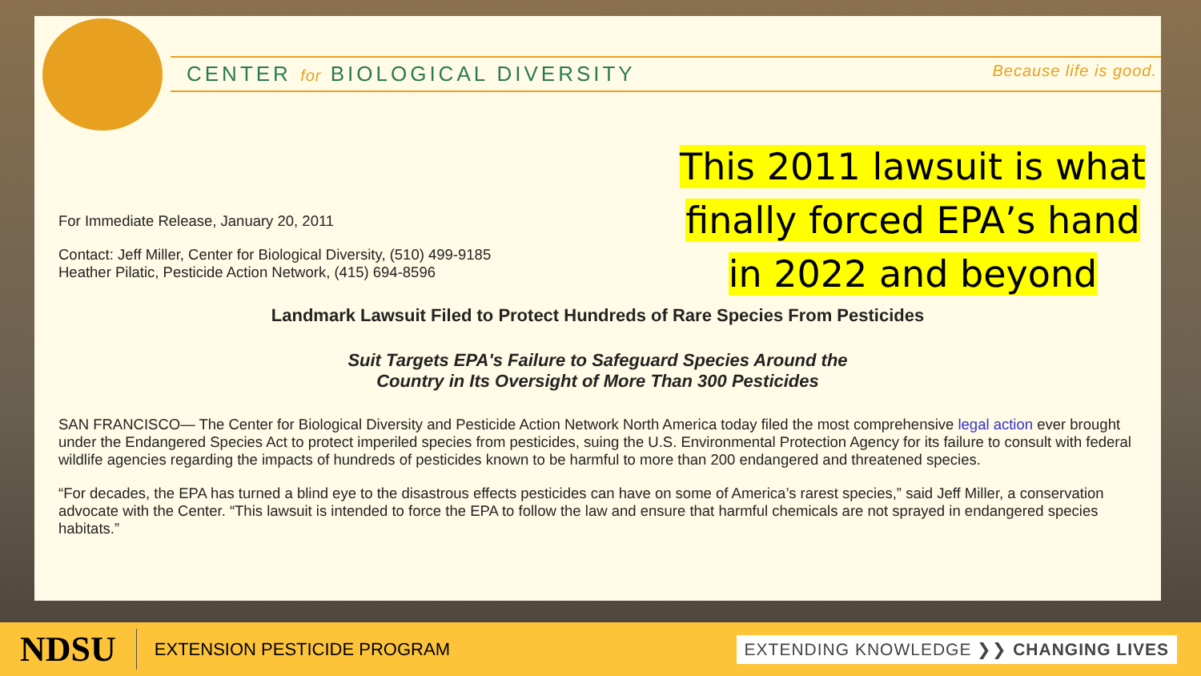CENTER for BIOLOGICAL DIVERSITY Because life is good.
This 2011 lawsuit is what finally forced EPA’s hand in 2022 and beyond
For Immediate Release, January 20, 2011
Contact: Jeff Miller, Center for Biological Diversity, (510) 499-9185
Heather Pilatic, Pesticide Action Network, (415) 694-8596
Landmark Lawsuit Filed to Protect Hundreds of Rare Species From Pesticides
Suit Targets EPA's Failure to Safeguard Species Around the
Country in Its Oversight of More Than 300 Pesticides
SAN FRANCISCO— The Center for Biological Diversity and Pesticide Action Network North America today filed the most comprehensive legal action ever brought under the Endangered Species Act to protect imperiled species from pesticides, suing the U.S. Environmental Protection Agency for its failure to consult with federal wildlife agencies regarding the impacts of hundreds of pesticides known to be harmful to more than 200 endangered and threatened species.
“For decades, the EPA has turned a blind eye to the disastrous effects pesticides can have on some of America’s rarest species,” said Jeff Miller, a conservation advocate with the Center. “This lawsuit is intended to force the EPA to follow the law and ensure that harmful chemicals are not sprayed in endangered species habitats.”
NDSU
EXTENSION PESTICIDE PROGRAM
EXTENDING KNOWLEDGE ❯❯ CHANGING LIVES